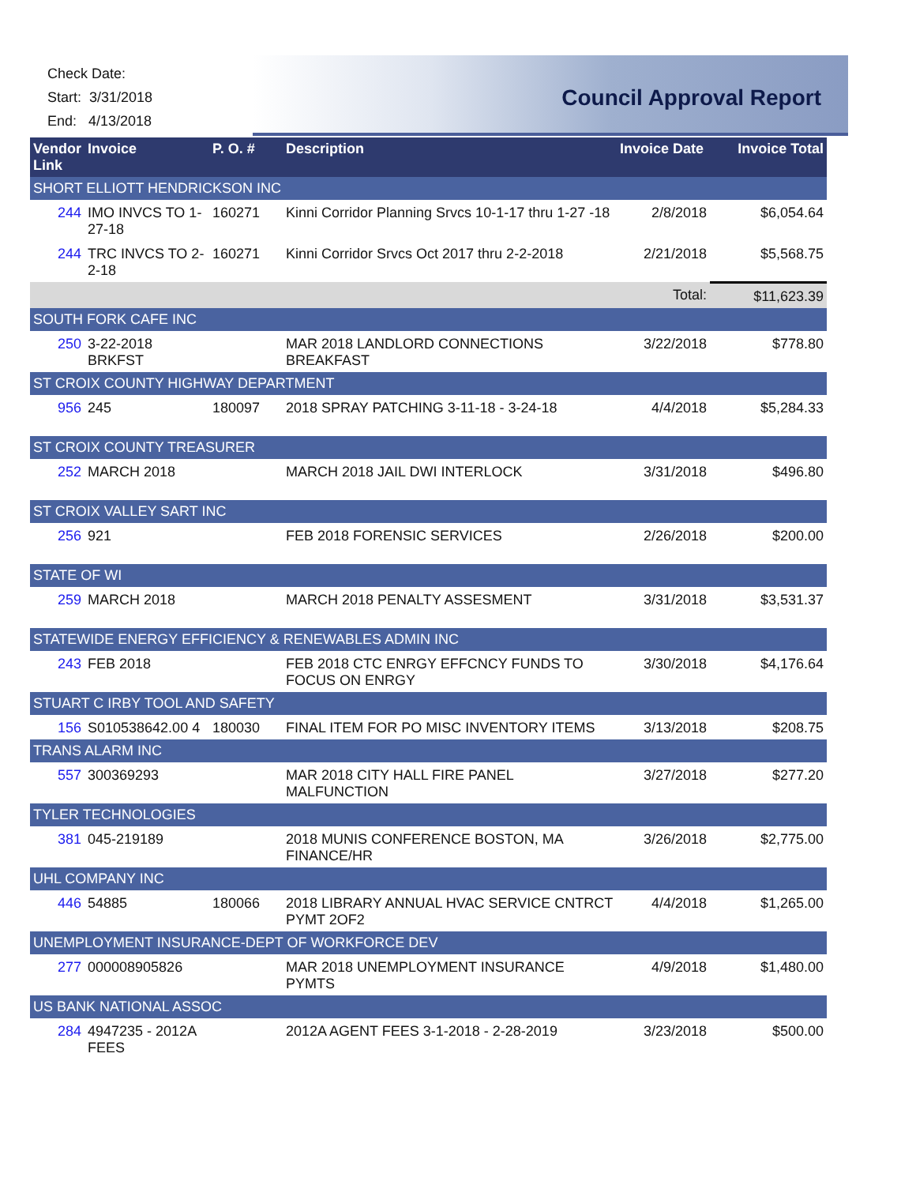Check Date:
Start: 3/31/2018
End: 4/13/2018
Council Approval Report
| Vendor Link | Invoice | P. O. # | Description | Invoice Date | Invoice Total |
| --- | --- | --- | --- | --- | --- |
| SHORT ELLIOTT HENDRICKSON INC | | | | | |
| 244 | IMO INVCS TO 1-27-18 | 160271 | Kinni Corridor Planning Srvcs 10-1-17 thru 1-27 -18 | 2/8/2018 | $6,054.64 |
| 244 | TRC INVCS TO 2-2-18 | 160271 | Kinni Corridor Srvcs Oct 2017 thru 2-2-2018 | 2/21/2018 | $5,568.75 |
| | | | | Total: | $11,623.39 |
| SOUTH FORK CAFE INC | | | | | |
| 250 | 3-22-2018 BRKFST | | MAR 2018 LANDLORD CONNECTIONS BREAKFAST | 3/22/2018 | $778.80 |
| ST CROIX COUNTY HIGHWAY DEPARTMENT | | | | | |
| 956 | 245 | 180097 | 2018 SPRAY PATCHING 3-11-18 - 3-24-18 | 4/4/2018 | $5,284.33 |
| ST CROIX COUNTY TREASURER | | | | | |
| 252 | MARCH 2018 | | MARCH 2018 JAIL DWI INTERLOCK | 3/31/2018 | $496.80 |
| ST CROIX VALLEY SART INC | | | | | |
| 256 | 921 | | FEB 2018 FORENSIC SERVICES | 2/26/2018 | $200.00 |
| STATE OF WI | | | | | |
| 259 | MARCH 2018 | | MARCH 2018 PENALTY ASSESMENT | 3/31/2018 | $3,531.37 |
| STATEWIDE ENERGY EFFICIENCY & RENEWABLES ADMIN INC | | | | | |
| 243 | FEB 2018 | | FEB 2018 CTC ENRGY EFFCNCY FUNDS TO FOCUS ON ENRGY | 3/30/2018 | $4,176.64 |
| STUART C IRBY TOOL AND SAFETY | | | | | |
| 156 | S010538642.00 4 | 180030 | FINAL ITEM FOR PO MISC INVENTORY ITEMS | 3/13/2018 | $208.75 |
| TRANS ALARM INC | | | | | |
| 557 | 300369293 | | MAR 2018 CITY HALL FIRE PANEL MALFUNCTION | 3/27/2018 | $277.20 |
| TYLER TECHNOLOGIES | | | | | |
| 381 | 045-219189 | | 2018 MUNIS CONFERENCE BOSTON, MA FINANCE/HR | 3/26/2018 | $2,775.00 |
| UHL COMPANY INC | | | | | |
| 446 | 54885 | 180066 | 2018 LIBRARY ANNUAL HVAC SERVICE CNTRCT PYMT 2OF2 | 4/4/2018 | $1,265.00 |
| UNEMPLOYMENT INSURANCE-DEPT OF WORKFORCE DEV | | | | | |
| 277 | 000008905826 | | MAR 2018 UNEMPLOYMENT INSURANCE PYMTS | 4/9/2018 | $1,480.00 |
| US BANK NATIONAL ASSOC | | | | | |
| 284 | 4947235 - 2012A FEES | | 2012A AGENT FEES 3-1-2018 - 2-28-2019 | 3/23/2018 | $500.00 |